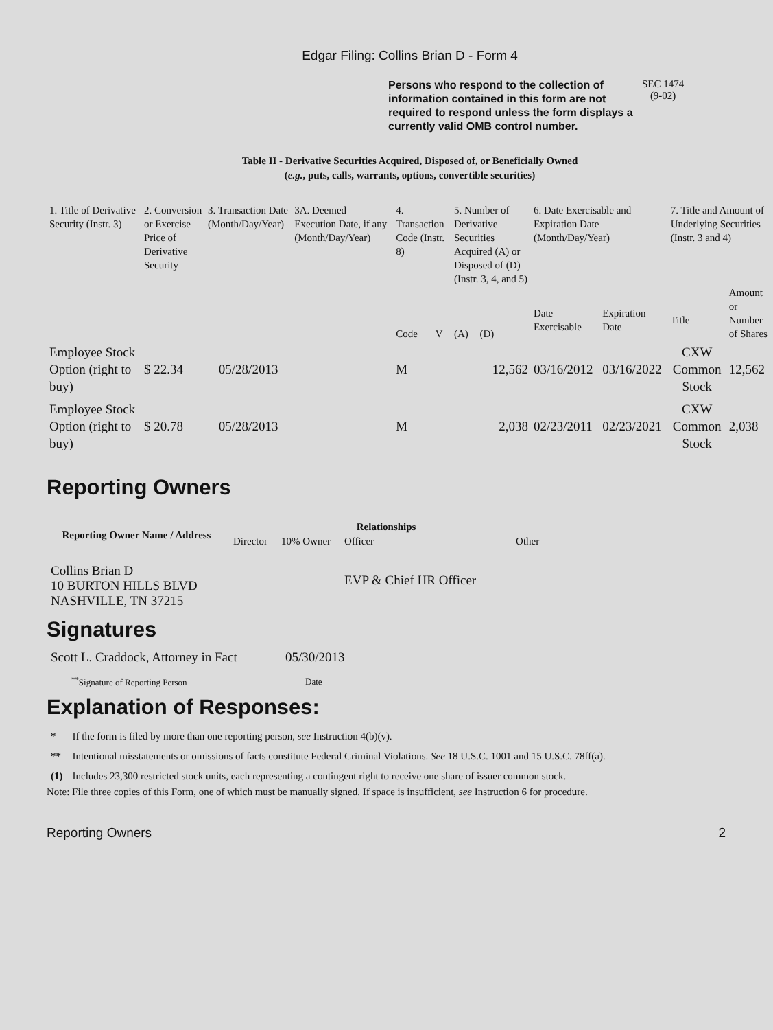Edgar Filing: Collins Brian D - Form 4
Persons who respond to the collection of information contained in this form are not required to respond unless the form displays a currently valid OMB control number.
SEC 1474
(9-02)
Table II - Derivative Securities Acquired, Disposed of, or Beneficially Owned
(e.g., puts, calls, warrants, options, convertible securities)
| 1. Title of Derivative Security (Instr. 3) | 2. Conversion or Exercise Price of Derivative Security | 3. Transaction Date (Month/Day/Year) | 3A. Deemed Execution Date, if any (Month/Day/Year) | 4. Transaction Code (Instr. 8) | | 5. Number of Derivative Securities Acquired (A) or Disposed of (D) (Instr. 3, 4, and 5) | | 6. Date Exercisable and Expiration Date (Month/Day/Year) | | 7. Title and Amount of Underlying Securities (Instr. 3 and 4) | |
| --- | --- | --- | --- | --- | --- | --- | --- | --- | --- | --- | --- |
| | | | | Code | V | (A) | (D) | Date Exercisable | Expiration Date | Title | Amount or Number of Shares |
| Employee Stock Option (right to buy) | $ 22.34 | 05/28/2013 | | M | | | 12,562 | 03/16/2012 | 03/16/2022 | CXW Common Stock | 12,562 |
| Employee Stock Option (right to buy) | $ 20.78 | 05/28/2013 | | M | | | 2,038 | 02/23/2011 | 02/23/2021 | CXW Common Stock | 2,038 |
Reporting Owners
| Reporting Owner Name / Address | Relationships | | | |
| --- | --- | --- | --- | --- |
| | Director | 10% Owner | Officer | Other |
| Collins Brian D 10 BURTON HILLS BLVD NASHVILLE, TN 37215 | | | EVP & Chief HR Officer | |
Signatures
| Scott L. Craddock, Attorney in Fact | 05/30/2013 |
| <sup>**</sup> Signature of Reporting Person | Date |
Explanation of Responses:
| * | If the form is filed by more than one reporting person, see Instruction 4(b)(v). |
| ** | Intentional misstatements or omissions of facts constitute Federal Criminal Violations. See 18 U.S.C. 1001 and 15 U.S.C. 78ff(a). |
| (1) | Includes 23,300 restricted stock units, each representing a contingent right to receive one share of issuer common stock. |
Note: File three copies of this Form, one of which must be manually signed. If space is insufficient, see Instruction 6 for procedure.
Reporting Owners 2